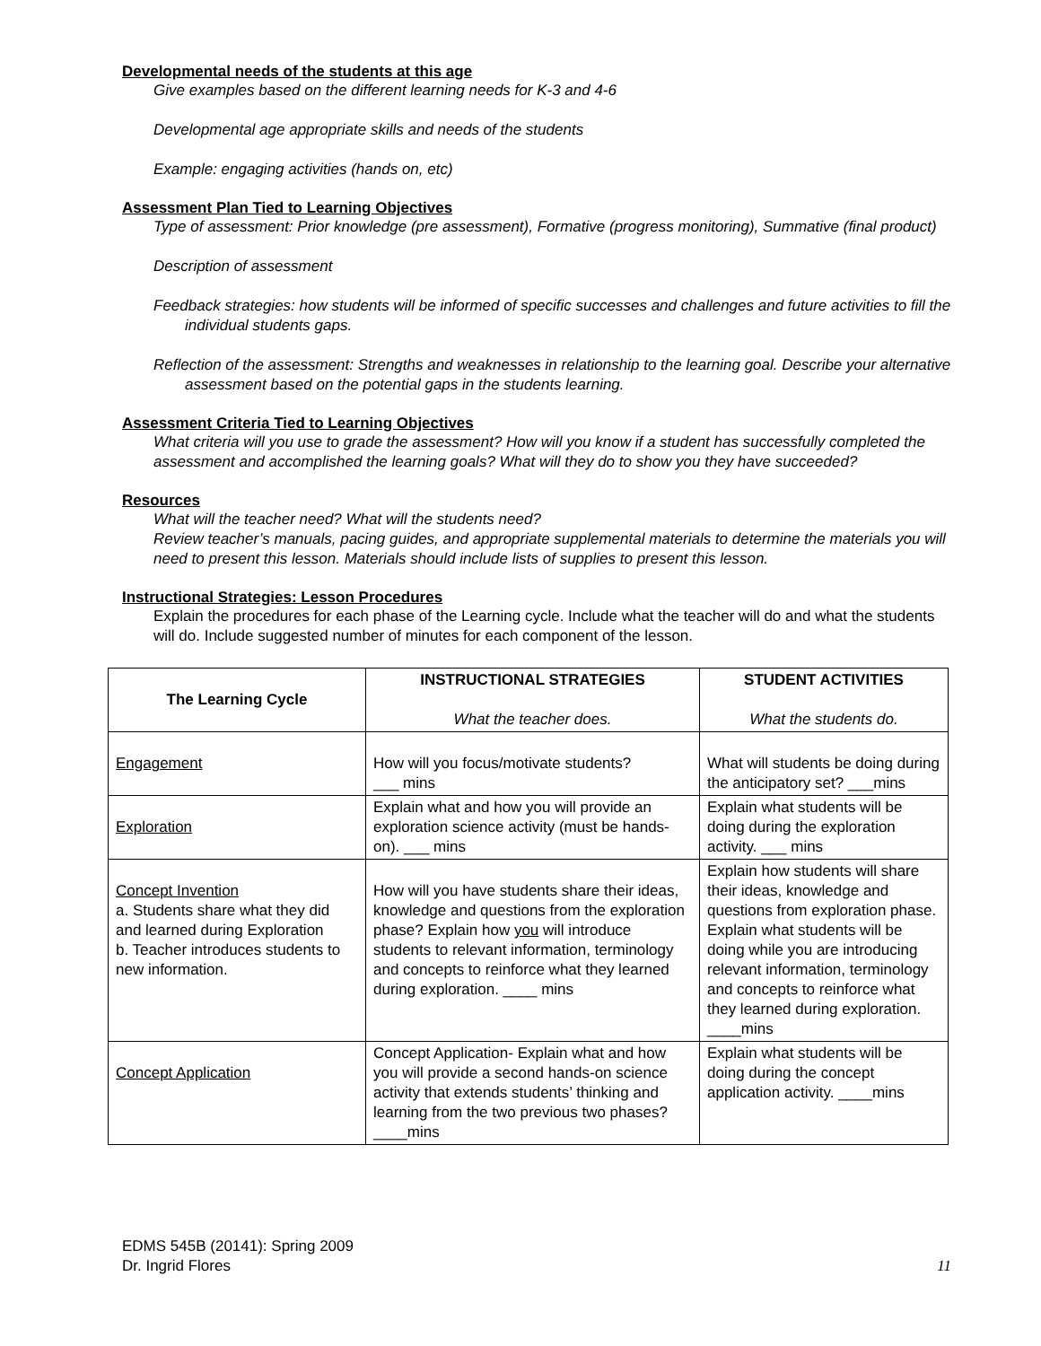Developmental needs of the students at this age
Give examples based on the different learning needs for K-3 and 4-6
Developmental age appropriate skills and needs of the students
Example: engaging activities (hands on, etc)
Assessment Plan Tied to Learning Objectives
Type of assessment: Prior knowledge (pre assessment), Formative (progress monitoring), Summative (final product)
Description of assessment
Feedback strategies: how students will be informed of specific successes and challenges and future activities to fill the individual students gaps.
Reflection of the assessment: Strengths and weaknesses in relationship to the learning goal. Describe your alternative assessment based on the potential gaps in the students learning.
Assessment Criteria Tied to Learning Objectives
What criteria will you use to grade the assessment? How will you know if a student has successfully completed the assessment and accomplished the learning goals? What will they do to show you they have succeeded?
Resources
What will the teacher need? What will the students need?
Review teacher’s manuals, pacing guides, and appropriate supplemental materials to determine the materials you will need to present this lesson. Materials should include lists of supplies to present this lesson.
Instructional Strategies: Lesson Procedures
Explain the procedures for each phase of the Learning cycle. Include what the teacher will do and what the students will do. Include suggested number of minutes for each component of the lesson.
| The Learning Cycle | INSTRUCTIONAL STRATEGIES What the teacher does. | STUDENT ACTIVITIES What the students do. |
| Engagement | How will you focus/motivate students? ___ mins | What will students be doing during the anticipatory set? ___mins |
| Exploration | Explain what and how you will provide an exploration science activity (must be hands-on). ___ mins | Explain what students will be doing during the exploration activity. ___ mins |
| Concept Invention a. Students share what they did and learned during Exploration b. Teacher introduces students to new information. | How will you have students share their ideas, knowledge and questions from the exploration phase? Explain how you will introduce students to relevant information, terminology and concepts to reinforce what they learned during exploration. ____ mins | Explain how students will share their ideas, knowledge and questions from exploration phase. Explain what students will be doing while you are introducing relevant information, terminology and concepts to reinforce what they learned during exploration. ____mins |
| Concept Application | Concept Application- Explain what and how you will provide a second hands-on science activity that extends students’ thinking and learning from the two previous two phases? ____mins | Explain what students will be doing during the concept application activity. ____mins |
EDMS 545B (20141): Spring 2009
Dr. Ingrid Flores
11